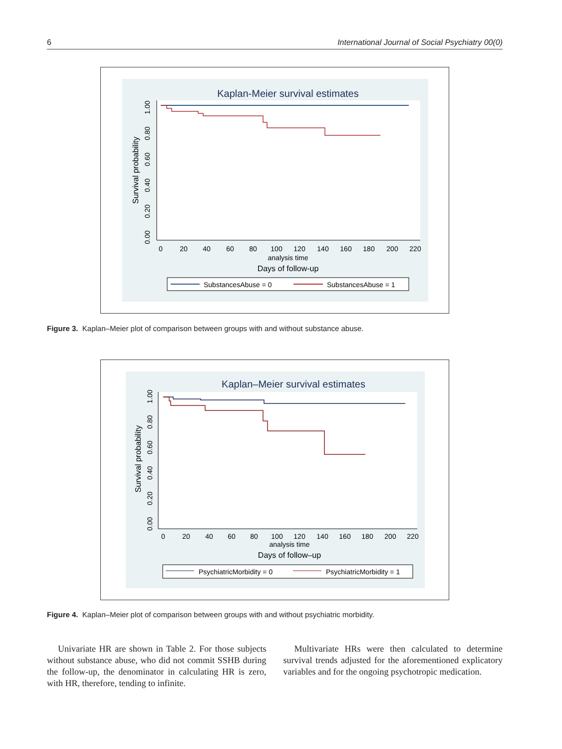6 International Journal of Social Psychiatry 00(0)
Kaplan-Meier survival estimates
Survival probability
0.00
0.20
0.40
0.60
0.80
1.00
0
20
40
60
80
100
120
140
160
180
200
220
analysis time
Days of follow-up
SubstancesAbuse = 0
SubstancesAbuse = 1
Figure 3. Kaplan–Meier plot of comparison between groups with and without substance abuse.
Kaplan–Meier survival estimates
Survival probability
0.00
0.20
0.40
0.60
0.80
1.00
0
20
40
60
80
100
120
140
160
180
200
220
analysis time
Days of follow–up
PsychiatricMorbidity = 0
PsychiatricMorbidity = 1
Figure 4. Kaplan–Meier plot of comparison between groups with and without psychiatric morbidity.
Univariate HR are shown in Table 2. For those subjects without substance abuse, who did not commit SSHB during the follow-up, the denominator in calculating HR is zero, with HR, therefore, tending to infinite.
Multivariate HRs were then calculated to determine survival trends adjusted for the aforementioned explicatory variables and for the ongoing psychotropic medication.